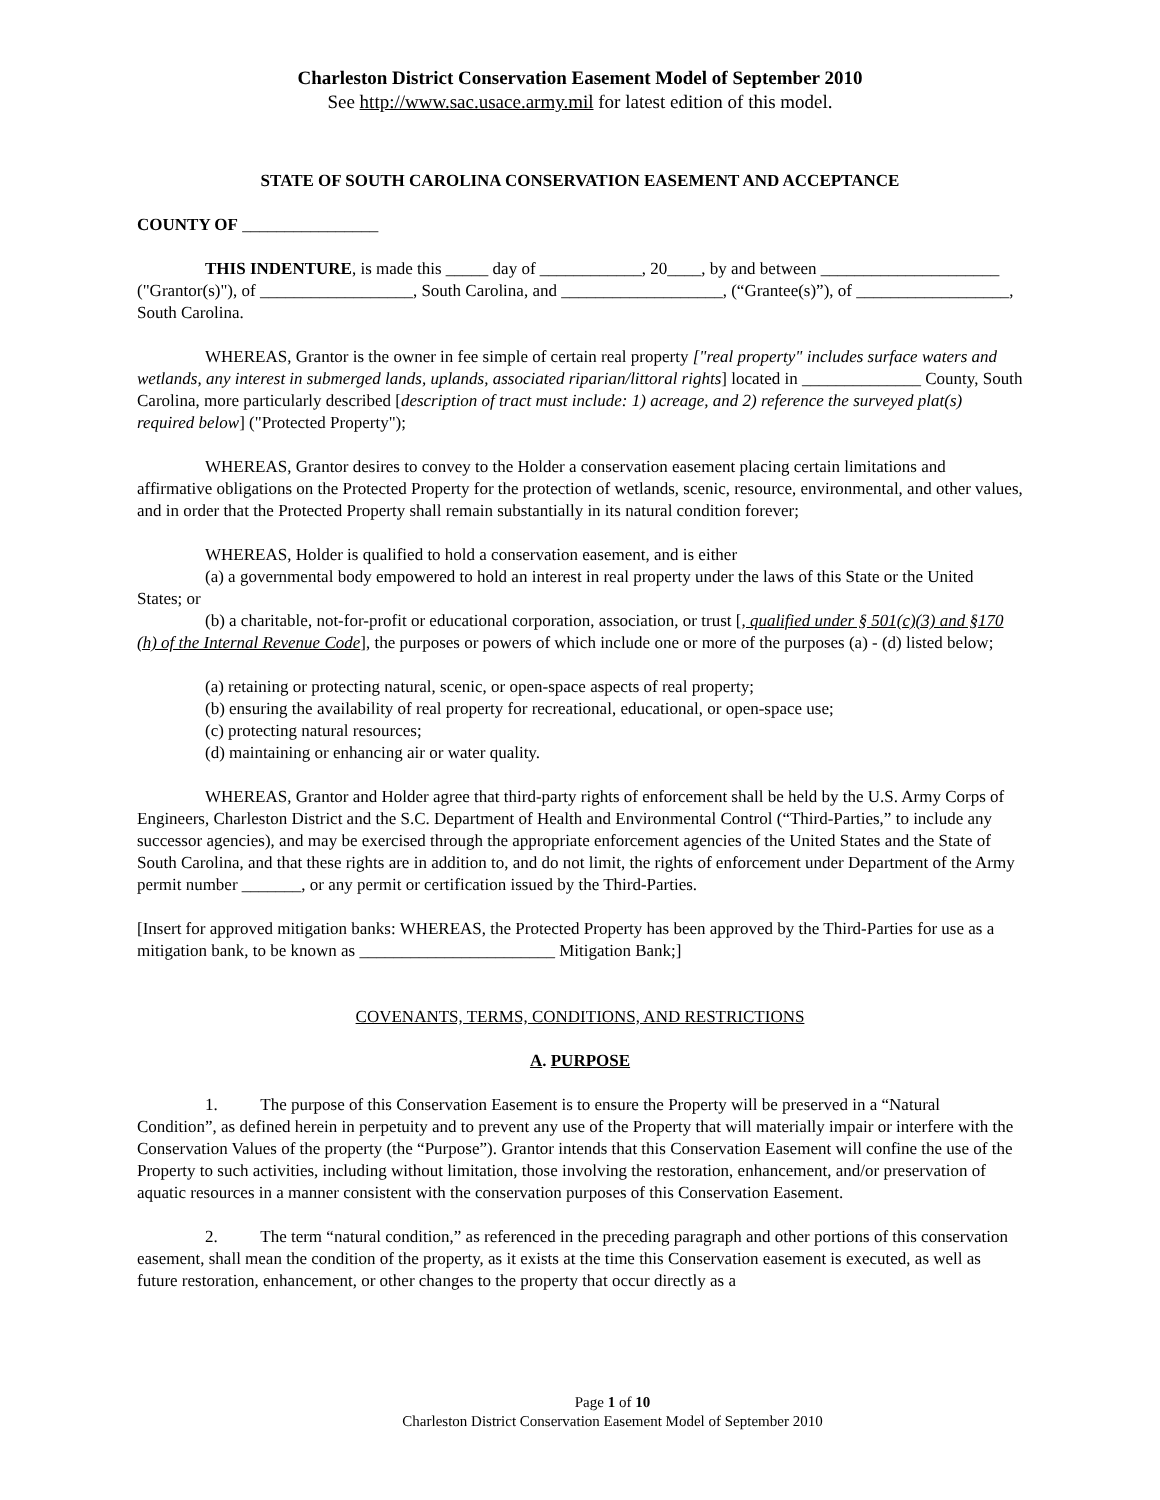Charleston District Conservation Easement Model of September 2010
See http://www.sac.usace.army.mil for latest edition of this model.
STATE OF SOUTH CAROLINA CONSERVATION EASEMENT AND ACCEPTANCE
COUNTY OF ________________
THIS INDENTURE, is made this _____ day of ____________, 20____, by and between _____________________ ("Grantor(s)"), of __________________, South Carolina, and ___________________, (“Grantee(s)”), of __________________, South Carolina.
WHEREAS, Grantor is the owner in fee simple of certain real property ["real property" includes surface waters and wetlands, any interest in submerged lands, uplands, associated riparian/littoral rights] located in ______________ County, South Carolina, more particularly described [description of tract must include: 1) acreage, and 2) reference the surveyed plat(s) required below] ("Protected Property");
WHEREAS, Grantor desires to convey to the Holder a conservation easement placing certain limitations and affirmative obligations on the Protected Property for the protection of wetlands, scenic, resource, environmental, and other values, and in order that the Protected Property shall remain substantially in its natural condition forever;
WHEREAS, Holder is qualified to hold a conservation easement, and is either
(a) a governmental body empowered to hold an interest in real property under the laws of this State or the United States; or
(b) a charitable, not-for-profit or educational corporation, association, or trust [, qualified under § 501(c)(3) and §170 (h) of the Internal Revenue Code], the purposes or powers of which include one or more of the purposes (a) - (d) listed below;
(a) retaining or protecting natural, scenic, or open-space aspects of real property;
(b) ensuring the availability of real property for recreational, educational, or open-space use;
(c) protecting natural resources;
(d) maintaining or enhancing air or water quality.
WHEREAS, Grantor and Holder agree that third-party rights of enforcement shall be held by the U.S. Army Corps of Engineers, Charleston District and the S.C. Department of Health and Environmental Control (“Third-Parties,” to include any successor agencies), and may be exercised through the appropriate enforcement agencies of the United States and the State of South Carolina, and that these rights are in addition to, and do not limit, the rights of enforcement under Department of the Army permit number _______, or any permit or certification issued by the Third-Parties.
[Insert for approved mitigation banks: WHEREAS, the Protected Property has been approved by the Third-Parties for use as a mitigation bank, to be known as _______________________ Mitigation Bank;]
COVENANTS, TERMS, CONDITIONS, AND RESTRICTIONS
A. PURPOSE
1. The purpose of this Conservation Easement is to ensure the Property will be preserved in a “Natural Condition”, as defined herein in perpetuity and to prevent any use of the Property that will materially impair or interfere with the Conservation Values of the property (the “Purpose”). Grantor intends that this Conservation Easement will confine the use of the Property to such activities, including without limitation, those involving the restoration, enhancement, and/or preservation of aquatic resources in a manner consistent with the conservation purposes of this Conservation Easement.
2. The term “natural condition,” as referenced in the preceding paragraph and other portions of this conservation easement, shall mean the condition of the property, as it exists at the time this Conservation easement is executed, as well as future restoration, enhancement, or other changes to the property that occur directly as a
Page 1 of 10
Charleston District Conservation Easement Model of September 2010